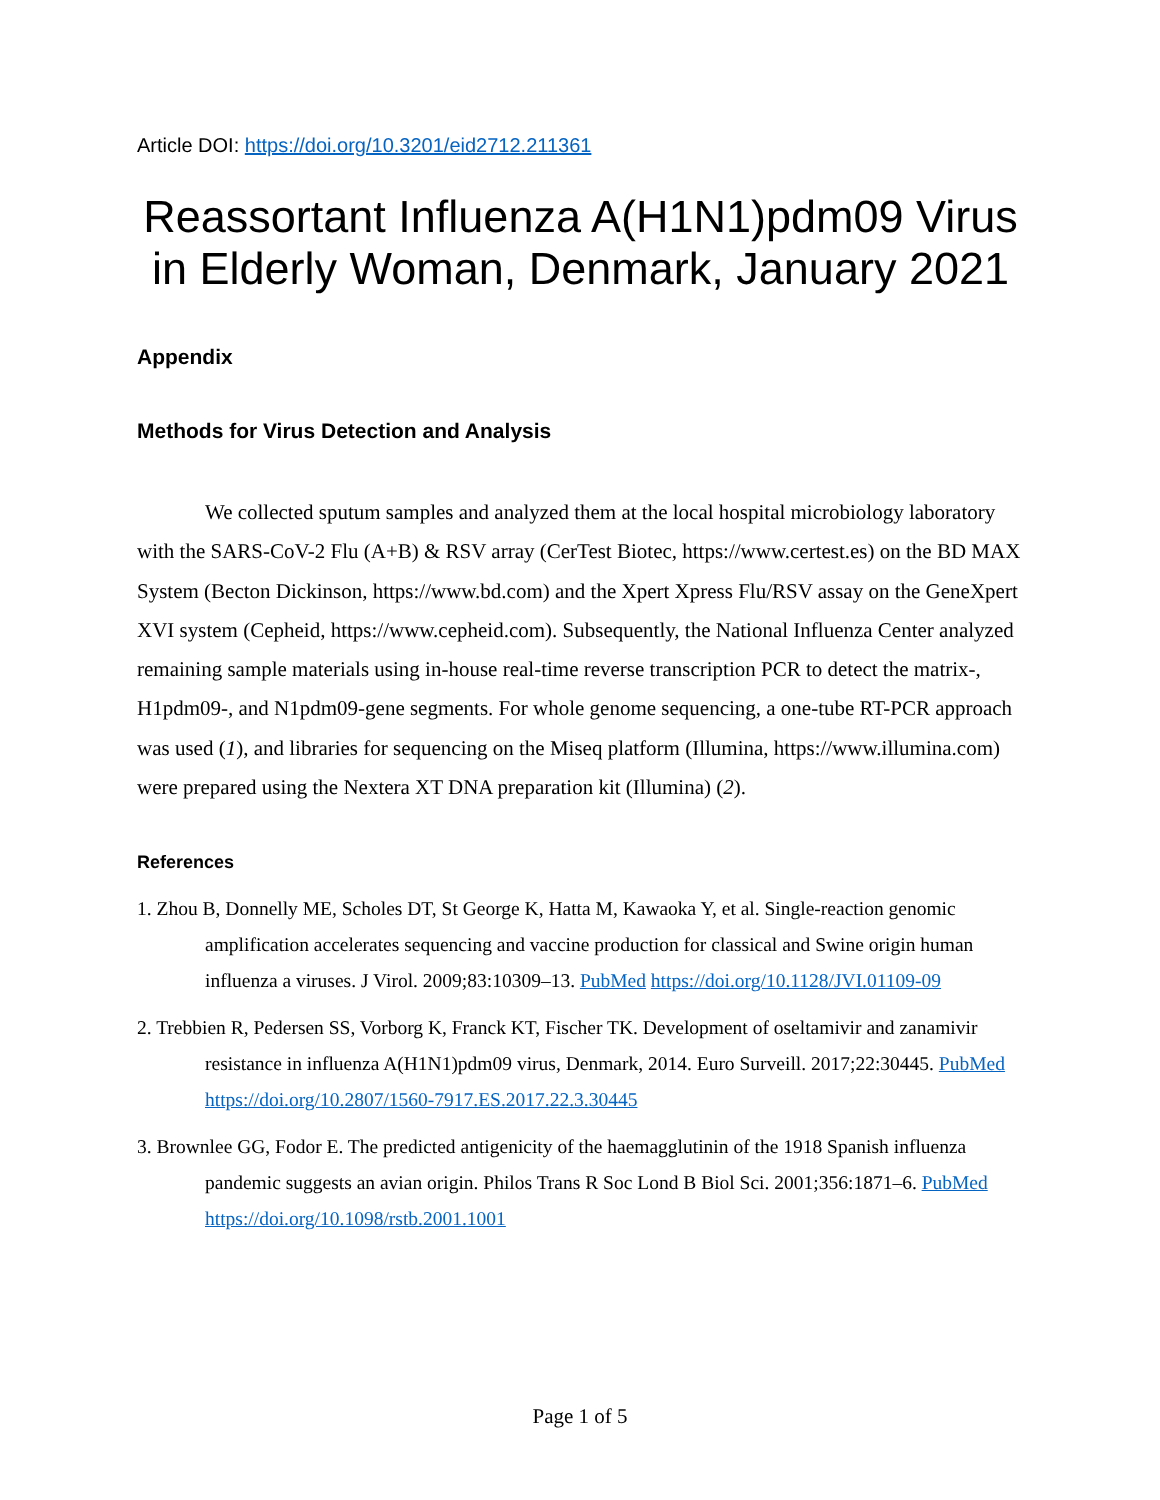Article DOI: https://doi.org/10.3201/eid2712.211361
Reassortant Influenza A(H1N1)pdm09 Virus in Elderly Woman, Denmark, January 2021
Appendix
Methods for Virus Detection and Analysis
We collected sputum samples and analyzed them at the local hospital microbiology laboratory with the SARS-CoV-2 Flu (A+B) & RSV array (CerTest Biotec, https://www.certest.es) on the BD MAX System (Becton Dickinson, https://www.bd.com) and the Xpert Xpress Flu/RSV assay on the GeneXpert XVI system (Cepheid, https://www.cepheid.com). Subsequently, the National Influenza Center analyzed remaining sample materials using in-house real-time reverse transcription PCR to detect the matrix-, H1pdm09-, and N1pdm09-gene segments. For whole genome sequencing, a one-tube RT-PCR approach was used (1), and libraries for sequencing on the Miseq platform (Illumina, https://www.illumina.com) were prepared using the Nextera XT DNA preparation kit (Illumina) (2).
References
1. Zhou B, Donnelly ME, Scholes DT, St George K, Hatta M, Kawaoka Y, et al. Single-reaction genomic amplification accelerates sequencing and vaccine production for classical and Swine origin human influenza a viruses. J Virol. 2009;83:10309–13. PubMed https://doi.org/10.1128/JVI.01109-09
2. Trebbien R, Pedersen SS, Vorborg K, Franck KT, Fischer TK. Development of oseltamivir and zanamivir resistance in influenza A(H1N1)pdm09 virus, Denmark, 2014. Euro Surveill. 2017;22:30445. PubMed https://doi.org/10.2807/1560-7917.ES.2017.22.3.30445
3. Brownlee GG, Fodor E. The predicted antigenicity of the haemagglutinin of the 1918 Spanish influenza pandemic suggests an avian origin. Philos Trans R Soc Lond B Biol Sci. 2001;356:1871–6. PubMed https://doi.org/10.1098/rstb.2001.1001
Page 1 of 5